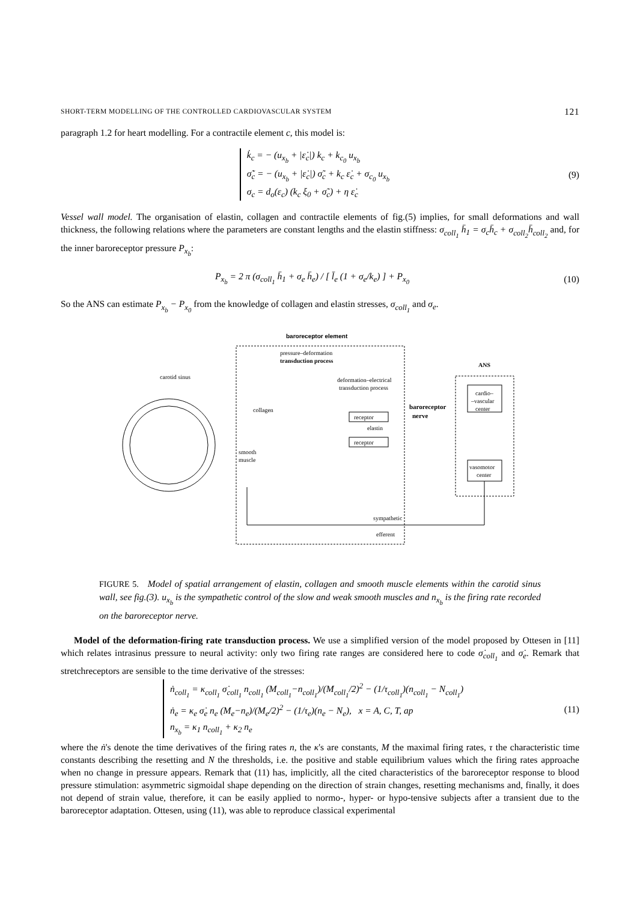SHORT-TERM MODELLING OF THE CONTROLLED CARDIOVASCULAR SYSTEM 121
paragraph 1.2 for heart modelling. For a contractile element c, this model is:
k̇<sub>c</sub> = − (u<sub>x<sub>b</sub></sub> + |ε̇<sub>c</sub>|) k<sub>c</sub> + k<sub>c<sub>0</sub></sub> u<sub>x<sub>b</sub></sub>
σ̃̇<sub>c</sub> = − (u<sub>x<sub>b</sub></sub> + |ε̇<sub>c</sub>|) σ̃<sub>c</sub> + k<sub>c</sub> ε̇<sub>c</sub> + σ<sub>c<sub>0</sub></sub> u<sub>x<sub>b</sub></sub>
σ<sub>c</sub> = d<sub>o</sub>(ε<sub>c</sub>) (k<sub>c</sub> ξ<sub>0</sub> + σ̃<sub>c</sub>) + η ε̇<sub>c</sub>
(9)
Vessel wall model. The organisation of elastin, collagen and contractile elements of fig.(5) implies, for small deformations and wall thickness, the following relations where the parameters are constant lengths and the elastin stiffness: σ<sub>coll<sub>1</sub></sub> h̄<sub>1</sub> = σ<sub>c</sub>h̄<sub>c</sub> + σ<sub>coll<sub>2</sub></sub>h̄<sub>coll<sub>2</sub></sub> and, for the inner baroreceptor pressure P<sub>x<sub>b</sub></sub>:
P<sub>x<sub>b</sub></sub> = 2 π (σ<sub>coll<sub>1</sub></sub> h̄<sub>1</sub> + σ<sub>e</sub> h̄<sub>e</sub>) / [ l̄<sub>e</sub> (1 + σ<sub>e</sub>/k<sub>e</sub>) ] + P<sub>x<sub>0</sub></sub>
(10)
So the ANS can estimate P<sub>x<sub>b</sub></sub> − P<sub>x<sub>0</sub></sub> from the knowledge of collagen and elastin stresses, σ<sub>coll<sub>1</sub></sub> and σ<sub>e</sub>.
carotid sinus
baroreceptor element
pressure–deformation
transduction process
deformation–electrical
transduction process
collagen
elastin
smooth
muscle
receptor
receptor
baroreceptor
nerve
ANS
cardio–
–vascular
center
vasomotor
center
sympathetic
efferent
FIGURE 5. Model of spatial arrangement of elastin, collagen and smooth muscle elements within the carotid sinus wall, see fig.(3). u<sub>x<sub>b</sub></sub> is the sympathetic control of the slow and weak smooth muscles and n<sub>x<sub>b</sub></sub> is the firing rate recorded on the baroreceptor nerve.
Model of the deformation-firing rate transduction process. We use a simplified version of the model proposed by Ottesen in [11] which relates intrasinus pressure to neural activity: only two firing rate ranges are considered here to code σ̇<sub>coll<sub>1</sub></sub> and σ̇<sub>e</sub>. Remark that stretchreceptors are sensible to the time derivative of the stresses:
ṅ<sub>coll<sub>1</sub></sub> = κ<sub>coll<sub>1</sub></sub> σ̇<sub>coll<sub>1</sub></sub> n<sub>coll<sub>1</sub></sub> (M<sub>coll<sub>1</sub></sub>−n<sub>coll<sub>1</sub></sub>)/(M<sub>coll<sub>1</sub></sub>/2)<sup>2</sup> − (1/τ<sub>coll<sub>1</sub></sub>)(n<sub>coll<sub>1</sub></sub> − N<sub>coll<sub>1</sub></sub>)
ṅ<sub>e</sub> = κ<sub>e</sub> σ̇<sub>e</sub> n<sub>e</sub> (M<sub>e</sub>−n<sub>e</sub>)/(M<sub>e</sub>/2)<sup>2</sup> − (1/τ<sub>e</sub>)(n<sub>e</sub> − N<sub>e</sub>), x = A, C, T, ap
n<sub>x<sub>b</sub></sub> = κ<sub>1</sub> n<sub>coll<sub>1</sub></sub> + κ<sub>2</sub> n<sub>e</sub>
(11)
where the ṅ's denote the time derivatives of the firing rates n, the κ's are constants, M the maximal firing rates, τ the characteristic time constants describing the resetting and N the thresholds, i.e. the positive and stable equilibrium values which the firing rates approache when no change in pressure appears. Remark that (11) has, implicitly, all the cited characteristics of the baroreceptor response to blood pressure stimulation: asymmetric sigmoidal shape depending on the direction of strain changes, resetting mechanisms and, finally, it does not depend of strain value, therefore, it can be easily applied to normo-, hyper- or hypo-tensive subjects after a transient due to the baroreceptor adaptation. Ottesen, using (11), was able to reproduce classical experimental